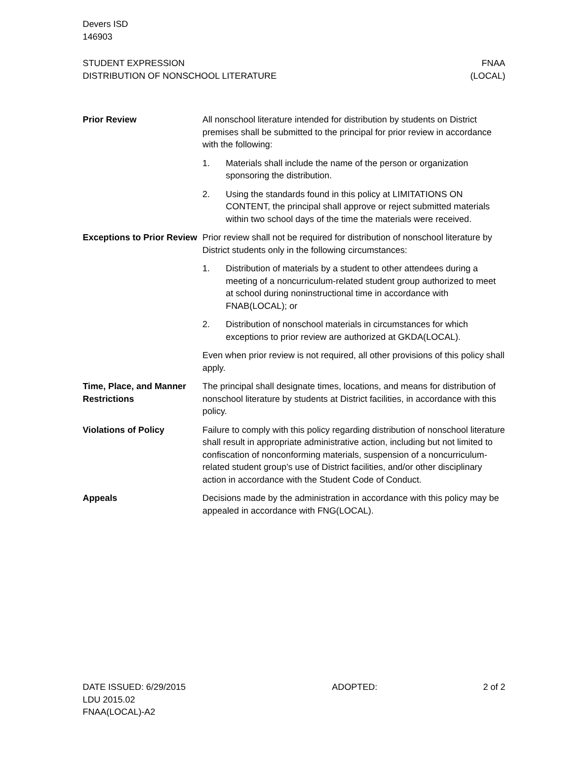Devers ISD
146903
STUDENT EXPRESSION
DISTRIBUTION OF NONSCHOOL LITERATURE
FNAA
(LOCAL)
Prior Review All nonschool literature intended for distribution by students on District premises shall be submitted to the principal for prior review in accordance with the following:
1. Materials shall include the name of the person or organization sponsoring the distribution.
2. Using the standards found in this policy at LIMITATIONS ON CONTENT, the principal shall approve or reject submitted materials within two school days of the time the materials were received.
Exceptions to Prior Review
Prior review shall not be required for distribution of nonschool literature by District students only in the following circumstances:
1. Distribution of materials by a student to other attendees during a meeting of a noncurriculum-related student group authorized to meet at school during noninstructional time in accordance with FNAB(LOCAL); or
2. Distribution of nonschool materials in circumstances for which exceptions to prior review are authorized at GKDA(LOCAL).
Even when prior review is not required, all other provisions of this policy shall apply.
Time, Place, and Manner Restrictions
The principal shall designate times, locations, and means for distribution of nonschool literature by students at District facilities, in accordance with this policy.
Violations of Policy Failure to comply with this policy regarding distribution of nonschool literature shall result in appropriate administrative action, including but not limited to confiscation of nonconforming materials, suspension of a noncurriculum-related student group’s use of District facilities, and/or other disciplinary action in accordance with the Student Code of Conduct.
Appeals Decisions made by the administration in accordance with this policy may be appealed in accordance with FNG(LOCAL).
DATE ISSUED: 6/29/2015
LDU 2015.02
FNAA(LOCAL)-A2
ADOPTED: 2 of 2